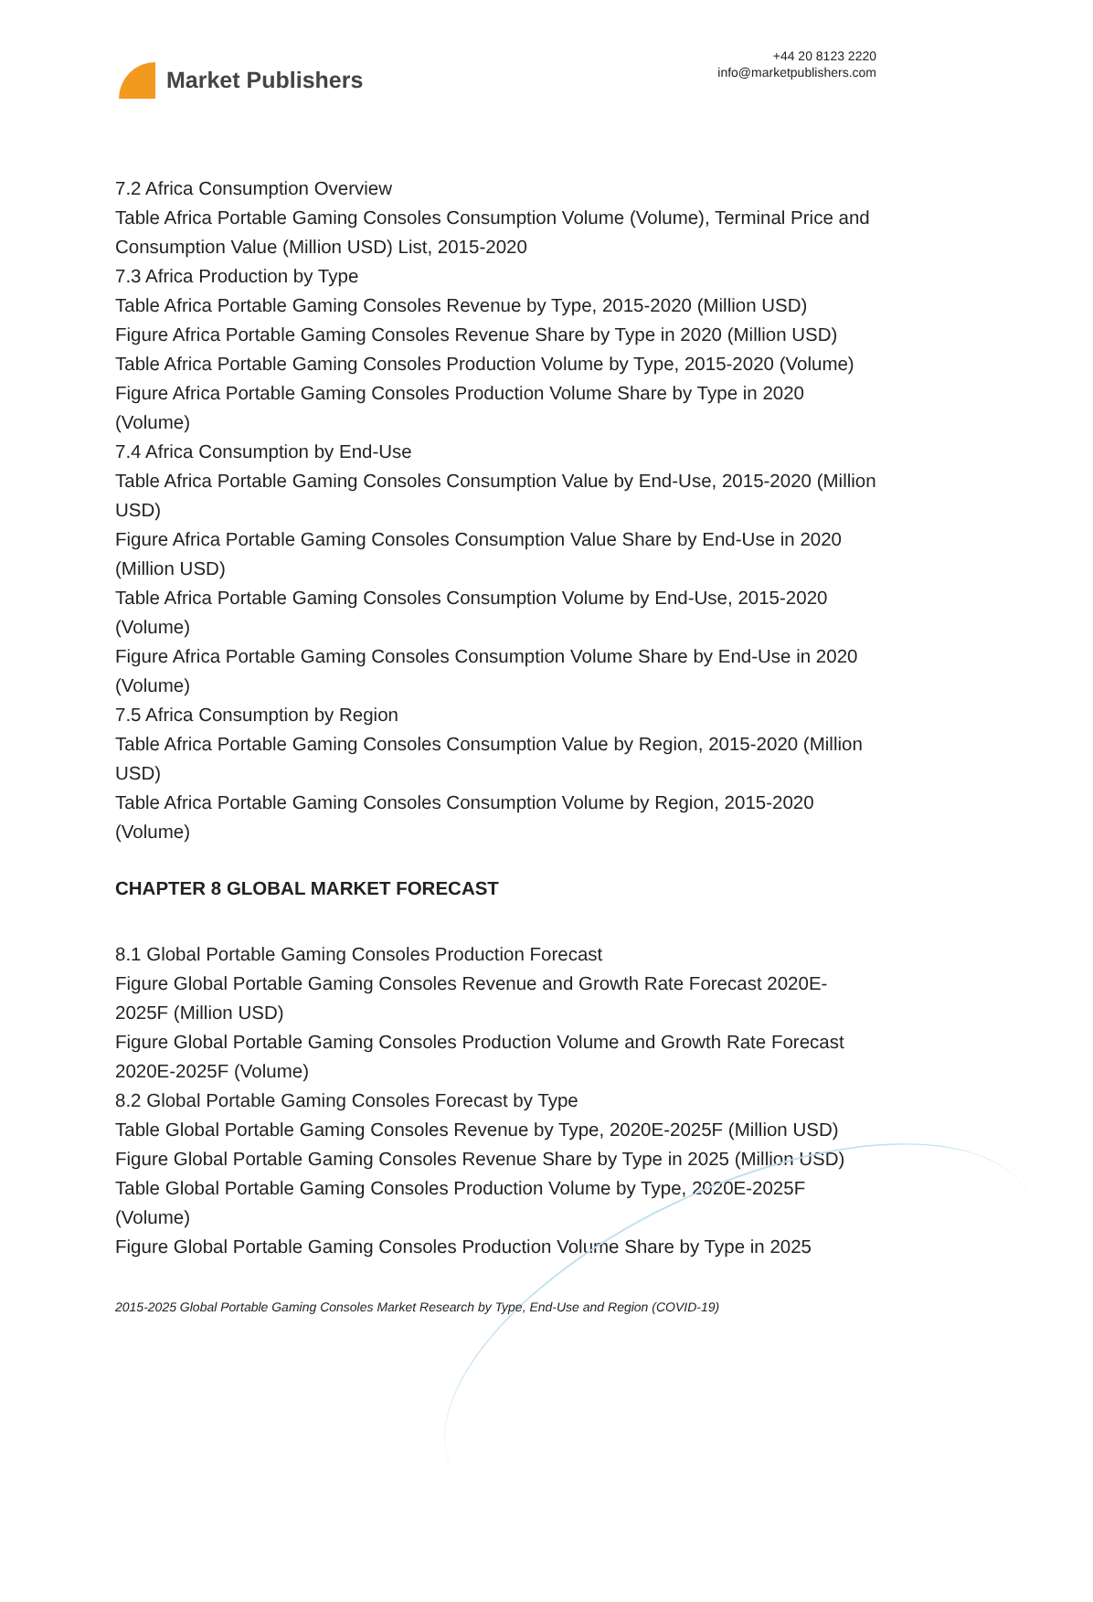Market Publishers
+44 20 8123 2220
info@marketpublishers.com
7.2 Africa Consumption Overview
Table Africa Portable Gaming Consoles Consumption Volume (Volume), Terminal Price and Consumption Value (Million USD) List, 2015-2020
7.3 Africa Production by Type
Table Africa Portable Gaming Consoles Revenue by Type, 2015-2020 (Million USD)
Figure Africa Portable Gaming Consoles Revenue Share by Type in 2020 (Million USD)
Table Africa Portable Gaming Consoles Production Volume by Type, 2015-2020 (Volume)
Figure Africa Portable Gaming Consoles Production Volume Share by Type in 2020 (Volume)
7.4 Africa Consumption by End-Use
Table Africa Portable Gaming Consoles Consumption Value by End-Use, 2015-2020 (Million USD)
Figure Africa Portable Gaming Consoles Consumption Value Share by End-Use in 2020 (Million USD)
Table Africa Portable Gaming Consoles Consumption Volume by End-Use, 2015-2020 (Volume)
Figure Africa Portable Gaming Consoles Consumption Volume Share by End-Use in 2020 (Volume)
7.5 Africa Consumption by Region
Table Africa Portable Gaming Consoles Consumption Value by Region, 2015-2020 (Million USD)
Table Africa Portable Gaming Consoles Consumption Volume by Region, 2015-2020 (Volume)
CHAPTER 8 GLOBAL MARKET FORECAST
8.1 Global Portable Gaming Consoles Production Forecast
Figure Global Portable Gaming Consoles Revenue and Growth Rate Forecast 2020E-2025F (Million USD)
Figure Global Portable Gaming Consoles Production Volume and Growth Rate Forecast 2020E-2025F (Volume)
8.2 Global Portable Gaming Consoles Forecast by Type
Table Global Portable Gaming Consoles Revenue by Type, 2020E-2025F (Million USD)
Figure Global Portable Gaming Consoles Revenue Share by Type in 2025 (Million USD)
Table Global Portable Gaming Consoles Production Volume by Type, 2020E-2025F (Volume)
Figure Global Portable Gaming Consoles Production Volume Share by Type in 2025
2015-2025 Global Portable Gaming Consoles Market Research by Type, End-Use and Region (COVID-19)